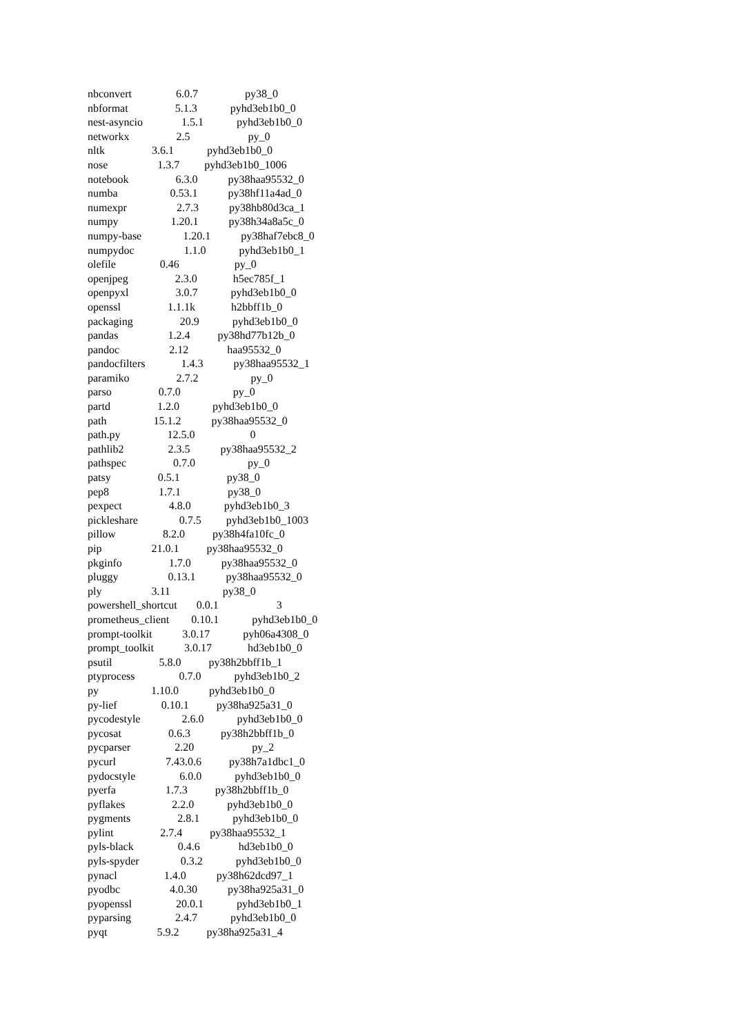nbconvert 6.0.7 py38_0
nbformat 5.1.3 pyhd3eb1b0_0
nest-asyncio 1.5.1 pyhd3eb1b0_0
networkx 2.5 py_0
nltk 3.6.1 pyhd3eb1b0_0
nose 1.3.7 pyhd3eb1b0_1006
notebook 6.3.0 py38haa95532_0
numba 0.53.1 py38hf11a4ad_0
numexpr 2.7.3 py38hb80d3ca_1
numpy 1.20.1 py38h34a8a5c_0
numpy-base 1.20.1 py38haf7ebc8_0
numpydoc 1.1.0 pyhd3eb1b0_1
olefile 0.46 py_0
openjpeg 2.3.0 h5ec785f_1
openpyxl 3.0.7 pyhd3eb1b0_0
openssl 1.1.1k h2bbff1b_0
packaging 20.9 pyhd3eb1b0_0
pandas 1.2.4 py38hd77b12b_0
pandoc 2.12 haa95532_0
pandocfilters 1.4.3 py38haa95532_1
paramiko 2.7.2 py_0
parso 0.7.0 py_0
partd 1.2.0 pyhd3eb1b0_0
path 15.1.2 py38haa95532_0
path.py 12.5.0 0
pathlib2 2.3.5 py38haa95532_2
pathspec 0.7.0 py_0
patsy 0.5.1 py38_0
pep8 1.7.1 py38_0
pexpect 4.8.0 pyhd3eb1b0_3
pickleshare 0.7.5 pyhd3eb1b0_1003
pillow 8.2.0 py38h4fa10fc_0
pip 21.0.1 py38haa95532_0
pkginfo 1.7.0 py38haa95532_0
pluggy 0.13.1 py38haa95532_0
ply 3.11 py38_0
powershell_shortcut 0.0.1 3
prometheus_client 0.10.1 pyhd3eb1b0_0
prompt-toolkit 3.0.17 pyh06a4308_0
prompt_toolkit 3.0.17 hd3eb1b0_0
psutil 5.8.0 py38h2bbff1b_1
ptyprocess 0.7.0 pyhd3eb1b0_2
py 1.10.0 pyhd3eb1b0_0
py-lief 0.10.1 py38ha925a31_0
pycodestyle 2.6.0 pyhd3eb1b0_0
pycosat 0.6.3 py38h2bbff1b_0
pycparser 2.20 py_2
pycurl 7.43.0.6 py38h7a1dbc1_0
pydocstyle 6.0.0 pyhd3eb1b0_0
pyerfa 1.7.3 py38h2bbff1b_0
pyflakes 2.2.0 pyhd3eb1b0_0
pygments 2.8.1 pyhd3eb1b0_0
pylint 2.7.4 py38haa95532_1
pyls-black 0.4.6 hd3eb1b0_0
pyls-spyder 0.3.2 pyhd3eb1b0_0
pynacl 1.4.0 py38h62dcd97_1
pyodbc 4.0.30 py38ha925a31_0
pyopenssl 20.0.1 pyhd3eb1b0_1
pyparsing 2.4.7 pyhd3eb1b0_0
pyqt 5.9.2 py38ha925a31_4